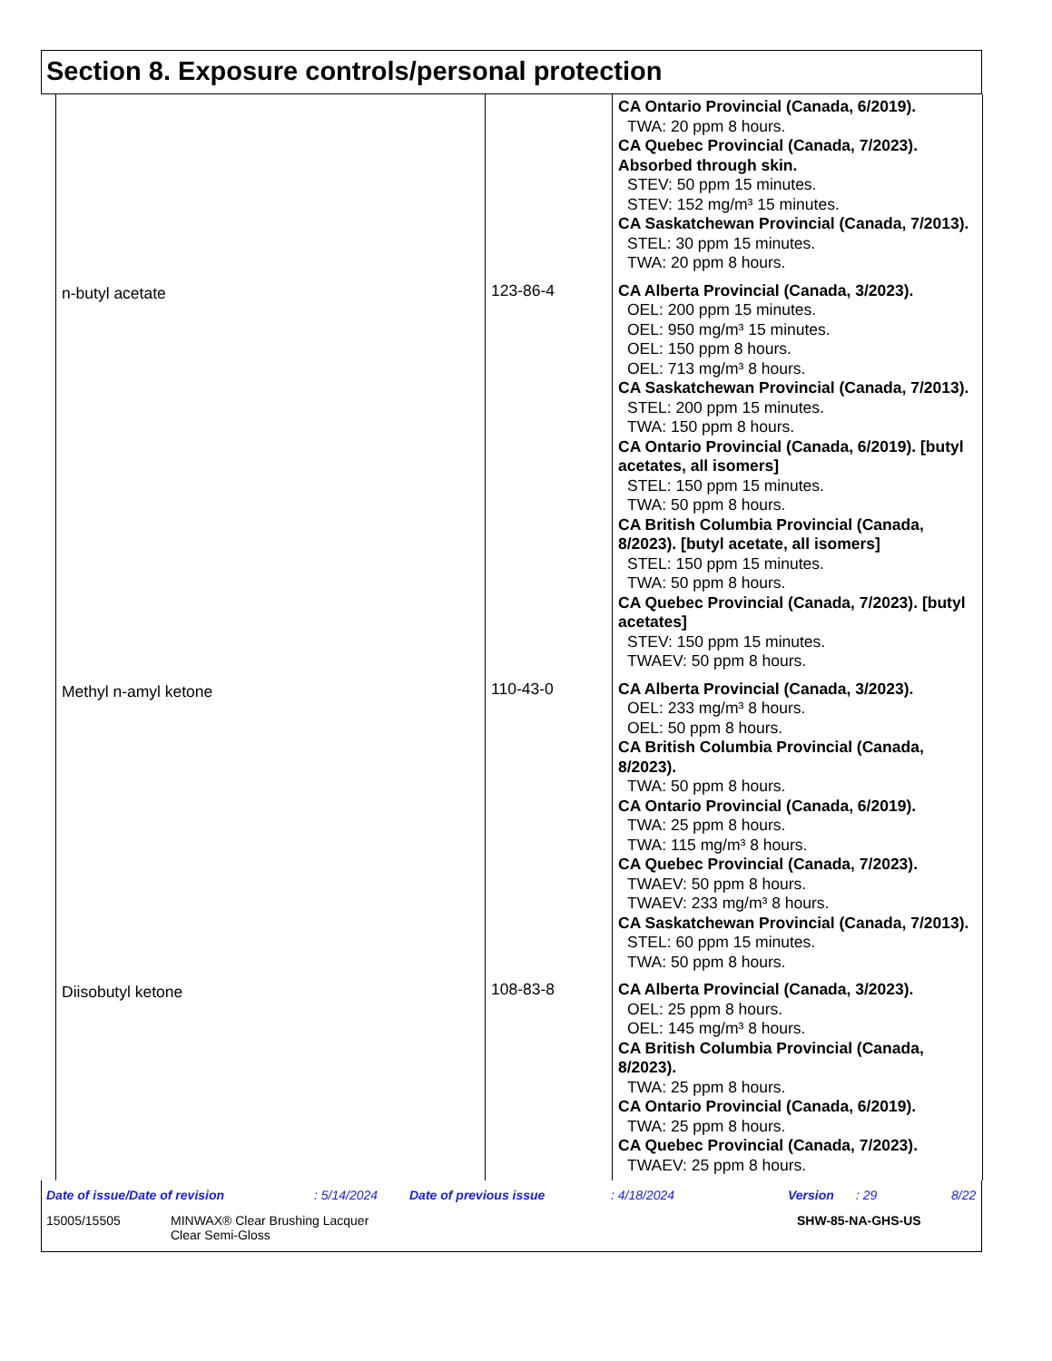Section 8. Exposure controls/personal protection
| | | CA Ontario Provincial (Canada, 6/2019). TWA: 20 ppm 8 hours. CA Quebec Provincial (Canada, 7/2023). Absorbed through skin. STEV: 50 ppm 15 minutes. STEV: 152 mg/m³ 15 minutes. CA Saskatchewan Provincial (Canada, 7/2013). STEL: 30 ppm 15 minutes. TWA: 20 ppm 8 hours. |
| n-butyl acetate | 123-86-4 | CA Alberta Provincial (Canada, 3/2023). OEL: 200 ppm 15 minutes. OEL: 950 mg/m³ 15 minutes. OEL: 150 ppm 8 hours. OEL: 713 mg/m³ 8 hours. CA Saskatchewan Provincial (Canada, 7/2013). STEL: 200 ppm 15 minutes. TWA: 150 ppm 8 hours. CA Ontario Provincial (Canada, 6/2019). [butyl acetates, all isomers] STEL: 150 ppm 15 minutes. TWA: 50 ppm 8 hours. CA British Columbia Provincial (Canada, 8/2023). [butyl acetate, all isomers] STEL: 150 ppm 15 minutes. TWA: 50 ppm 8 hours. CA Quebec Provincial (Canada, 7/2023). [butyl acetates] STEV: 150 ppm 15 minutes. TWAEV: 50 ppm 8 hours. |
| Methyl n-amyl ketone | 110-43-0 | CA Alberta Provincial (Canada, 3/2023). OEL: 233 mg/m³ 8 hours. OEL: 50 ppm 8 hours. CA British Columbia Provincial (Canada, 8/2023). TWA: 50 ppm 8 hours. CA Ontario Provincial (Canada, 6/2019). TWA: 25 ppm 8 hours. TWA: 115 mg/m³ 8 hours. CA Quebec Provincial (Canada, 7/2023). TWAEV: 50 ppm 8 hours. TWAEV: 233 mg/m³ 8 hours. CA Saskatchewan Provincial (Canada, 7/2013). STEL: 60 ppm 15 minutes. TWA: 50 ppm 8 hours. |
| Diisobutyl ketone | 108-83-8 | CA Alberta Provincial (Canada, 3/2023). OEL: 25 ppm 8 hours. OEL: 145 mg/m³ 8 hours. CA British Columbia Provincial (Canada, 8/2023). TWA: 25 ppm 8 hours. CA Ontario Provincial (Canada, 6/2019). TWA: 25 ppm 8 hours. CA Quebec Provincial (Canada, 7/2023). TWAEV: 25 ppm 8 hours. |
Date of issue/Date of revision: 5/14/2024 Date of previous issue: 4/18/2024 Version: 29 8/22
15005/15505 MINWAX® Clear Brushing Lacquer
Clear Semi-Gloss SHW-85-NA-GHS-US